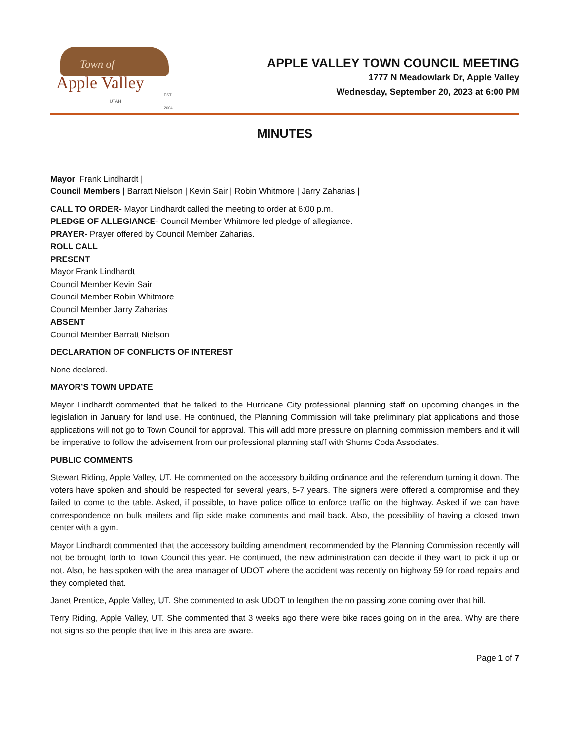Town of
Apple Valley
UTAH
EST 2004
APPLE VALLEY TOWN COUNCIL MEETING
1777 N Meadowlark Dr, Apple Valley
Wednesday, September 20, 2023 at 6:00 PM
MINUTES
Mayor| Frank Lindhardt |
Council Members | Barratt Nielson | Kevin Sair | Robin Whitmore | Jarry Zaharias |
CALL TO ORDER- Mayor Lindhardt called the meeting to order at 6:00 p.m.
PLEDGE OF ALLEGIANCE- Council Member Whitmore led pledge of allegiance.
PRAYER- Prayer offered by Council Member Zaharias.
ROLL CALL
PRESENT
Mayor Frank Lindhardt
Council Member Kevin Sair
Council Member Robin Whitmore
Council Member Jarry Zaharias
ABSENT
Council Member Barratt Nielson
DECLARATION OF CONFLICTS OF INTEREST
None declared.
MAYOR’S TOWN UPDATE
Mayor Lindhardt commented that he talked to the Hurricane City professional planning staff on upcoming changes in the legislation in January for land use. He continued, the Planning Commission will take preliminary plat applications and those applications will not go to Town Council for approval. This will add more pressure on planning commission members and it will be imperative to follow the advisement from our professional planning staff with Shums Coda Associates.
PUBLIC COMMENTS
Stewart Riding, Apple Valley, UT. He commented on the accessory building ordinance and the referendum turning it down. The voters have spoken and should be respected for several years, 5-7 years. The signers were offered a compromise and they failed to come to the table. Asked, if possible, to have police office to enforce traffic on the highway. Asked if we can have correspondence on bulk mailers and flip side make comments and mail back. Also, the possibility of having a closed town center with a gym.
Mayor Lindhardt commented that the accessory building amendment recommended by the Planning Commission recently will not be brought forth to Town Council this year. He continued, the new administration can decide if they want to pick it up or not. Also, he has spoken with the area manager of UDOT where the accident was recently on highway 59 for road repairs and they completed that.
Janet Prentice, Apple Valley, UT. She commented to ask UDOT to lengthen the no passing zone coming over that hill.
Terry Riding, Apple Valley, UT. She commented that 3 weeks ago there were bike races going on in the area. Why are there not signs so the people that live in this area are aware.
Page 1 of 7